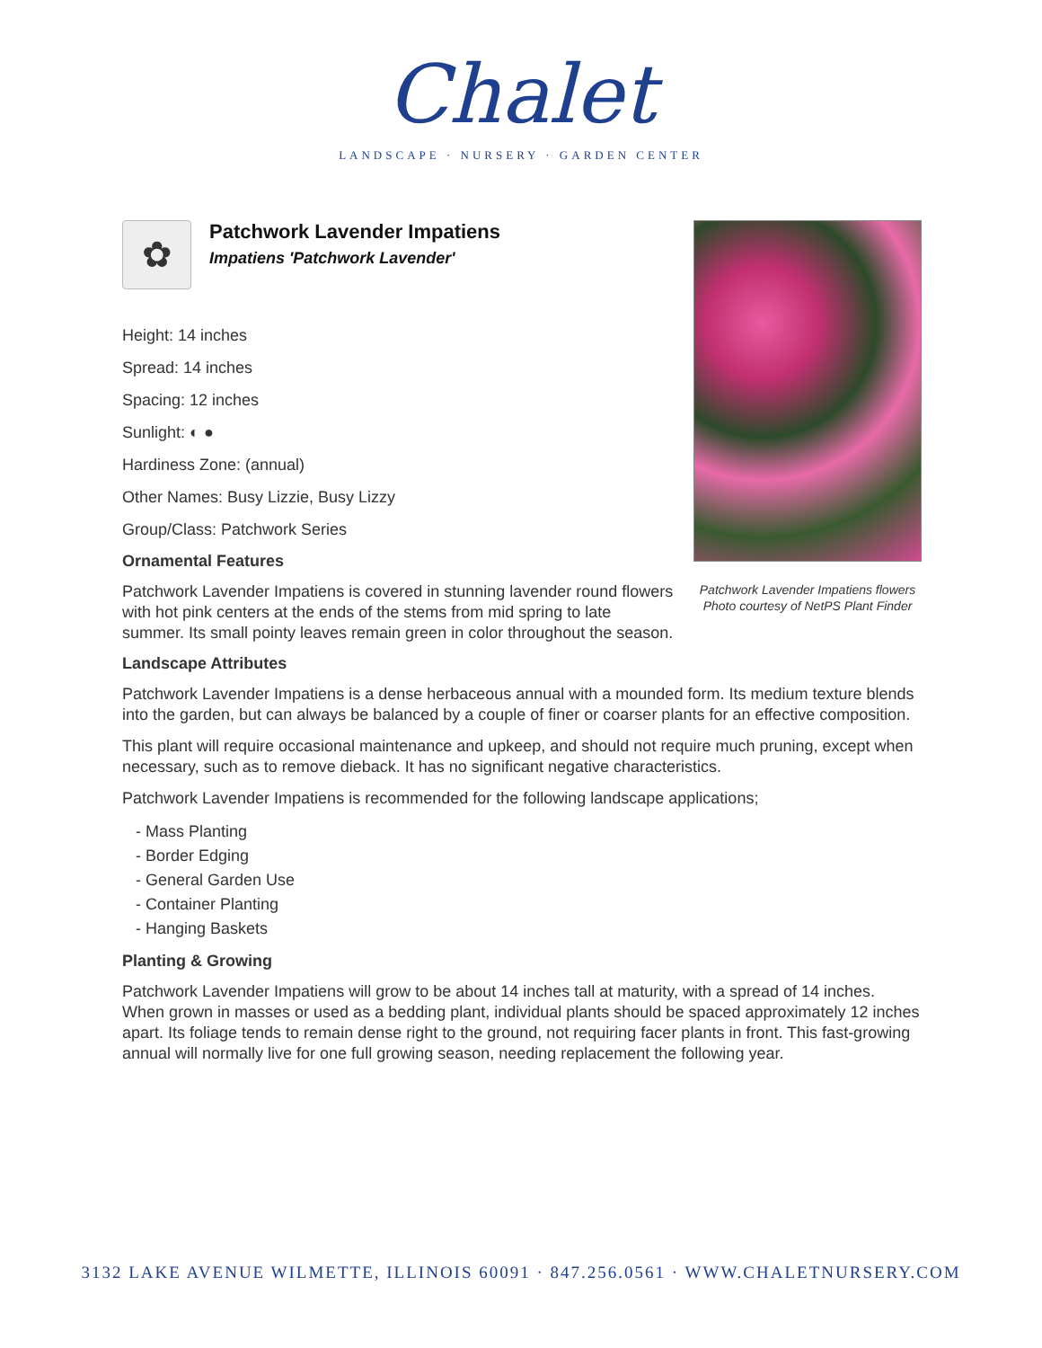Chalet
LANDSCAPE · NURSERY · GARDEN CENTER
Patchwork Lavender Impatiens flowers
Photo courtesy of NetPS Plant Finder
✿
Patchwork Lavender Impatiens
Impatiens 'Patchwork Lavender'
Height: 14 inches
Spread: 14 inches
Spacing: 12 inches
Sunlight: ◐ ●
Hardiness Zone: (annual)
Other Names: Busy Lizzie, Busy Lizzy
Group/Class: Patchwork Series
Ornamental Features
Patchwork Lavender Impatiens is covered in stunning lavender round flowers with hot pink centers at the ends of the stems from mid spring to late summer. Its small pointy leaves remain green in color throughout the season.
Landscape Attributes
Patchwork Lavender Impatiens is a dense herbaceous annual with a mounded form. Its medium texture blends into the garden, but can always be balanced by a couple of finer or coarser plants for an effective composition.
This plant will require occasional maintenance and upkeep, and should not require much pruning, except when necessary, such as to remove dieback. It has no significant negative characteristics.
Patchwork Lavender Impatiens is recommended for the following landscape applications;
- Mass Planting
- Border Edging
- General Garden Use
- Container Planting
- Hanging Baskets
Planting & Growing
Patchwork Lavender Impatiens will grow to be about 14 inches tall at maturity, with a spread of 14 inches. When grown in masses or used as a bedding plant, individual plants should be spaced approximately 12 inches apart. Its foliage tends to remain dense right to the ground, not requiring facer plants in front. This fast-growing annual will normally live for one full growing season, needing replacement the following year.
3132 LAKE AVENUE WILMETTE, ILLINOIS 60091 · 847.256.0561 · WWW.CHALETNURSERY.COM